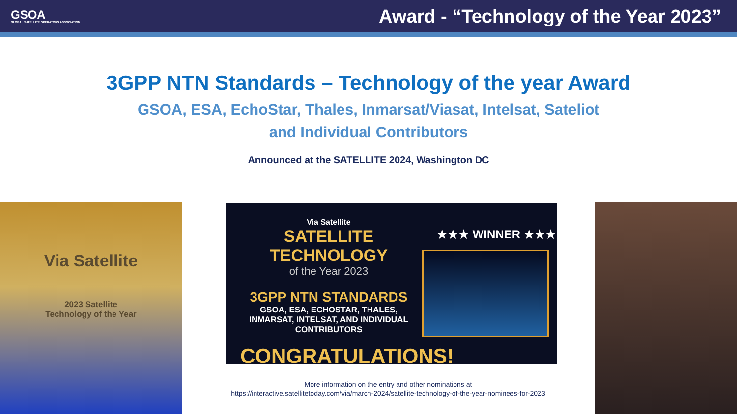GSOA
GLOBAL SATELLITE OPERATORS ASSOCIATION
Award - “Technology of the Year 2023”
3GPP NTN Standards – Technology of the year Award
GSOA, ESA, EchoStar, Thales, Inmarsat/Viasat, Intelsat, Sateliot
and Individual Contributors
Announced at the SATELLITE 2024, Washington DC
Via Satellite
2023 Satellite
Technology of the Year
Via Satellite
SATELLITE TECHNOLOGY
of the Year 2023
3GPP NTN STANDARDS
GSOA, ESA, ECHOSTAR, THALES, INMARSAT, INTELSAT, AND INDIVIDUAL CONTRIBUTORS
CONGRATULATIONS!
★★★ WINNER ★★★
More information on the entry and other nominations at
https://interactive.satellitetoday.com/via/march-2024/satellite-technology-of-the-year-nominees-for-2023